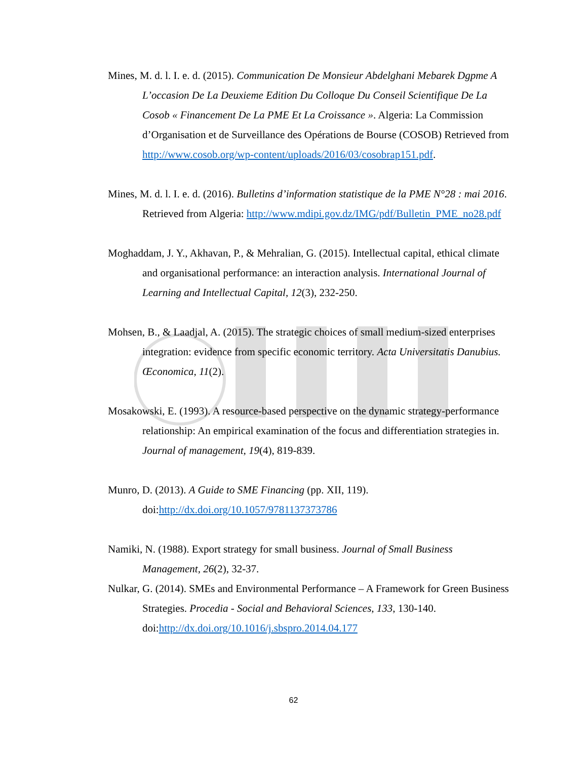Mines, M. d. l. I. e. d. (2015). Communication De Monsieur Abdelghani Mebarek Dgpme A L’occasion De La Deuxieme Edition Du Colloque Du Conseil Scientifique De La Cosob « Financement De La PME Et La Croissance ». Algeria: La Commission d’Organisation et de Surveillance des Opérations de Bourse (COSOB) Retrieved from http://www.cosob.org/wp-content/uploads/2016/03/cosobrap151.pdf.
Mines, M. d. l. I. e. d. (2016). Bulletins d’information statistique de la PME N°28 : mai 2016. Retrieved from Algeria: http://www.mdipi.gov.dz/IMG/pdf/Bulletin_PME_no28.pdf
Moghaddam, J. Y., Akhavan, P., & Mehralian, G. (2015). Intellectual capital, ethical climate and organisational performance: an interaction analysis. International Journal of Learning and Intellectual Capital, 12(3), 232-250.
Mohsen, B., & Laadjal, A. (2015). The strategic choices of small medium-sized enterprises integration: evidence from specific economic territory. Acta Universitatis Danubius. Œconomica, 11(2).
Mosakowski, E. (1993). A resource-based perspective on the dynamic strategy-performance relationship: An empirical examination of the focus and differentiation strategies in. Journal of management, 19(4), 819-839.
Munro, D. (2013). A Guide to SME Financing (pp. XII, 119). doi:http://dx.doi.org/10.1057/9781137373786
Namiki, N. (1988). Export strategy for small business. Journal of Small Business Management, 26(2), 32-37.
Nulkar, G. (2014). SMEs and Environmental Performance – A Framework for Green Business Strategies. Procedia - Social and Behavioral Sciences, 133, 130-140. doi:http://dx.doi.org/10.1016/j.sbspro.2014.04.177
62